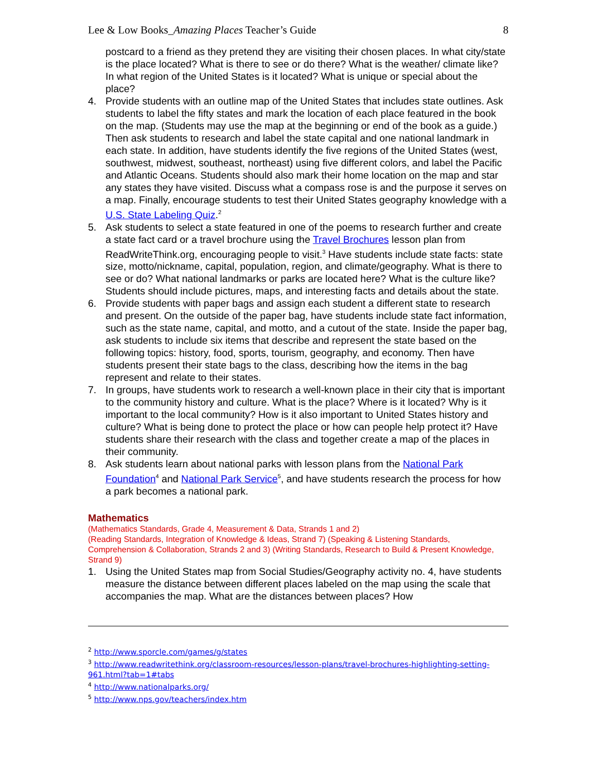Lee & Low Books_Amazing Places Teacher’s Guide 8
postcard to a friend as they pretend they are visiting their chosen places. In what city/state is the place located? What is there to see or do there? What is the weather/ climate like? In what region of the United States is it located? What is unique or special about the place?
4. Provide students with an outline map of the United States that includes state outlines. Ask students to label the fifty states and mark the location of each place featured in the book on the map. (Students may use the map at the beginning or end of the book as a guide.) Then ask students to research and label the state capital and one national landmark in each state. In addition, have students identify the five regions of the United States (west, southwest, midwest, southeast, northeast) using five different colors, and label the Pacific and Atlantic Oceans. Students should also mark their home location on the map and star any states they have visited. Discuss what a compass rose is and the purpose it serves on a map. Finally, encourage students to test their United States geography knowledge with a U.S. State Labeling Quiz.<sup>2</sup>
5. Ask students to select a state featured in one of the poems to research further and create a state fact card or a travel brochure using the Travel Brochures lesson plan from ReadWriteThink.org, encouraging people to visit.<sup>3</sup> Have students include state facts: state size, motto/nickname, capital, population, region, and climate/geography. What is there to see or do? What national landmarks or parks are located here? What is the culture like? Students should include pictures, maps, and interesting facts and details about the state.
6. Provide students with paper bags and assign each student a different state to research and present. On the outside of the paper bag, have students include state fact information, such as the state name, capital, and motto, and a cutout of the state. Inside the paper bag, ask students to include six items that describe and represent the state based on the following topics: history, food, sports, tourism, geography, and economy. Then have students present their state bags to the class, describing how the items in the bag represent and relate to their states.
7. In groups, have students work to research a well-known place in their city that is important to the community history and culture. What is the place? Where is it located? Why is it important to the local community? How is it also important to United States history and culture? What is being done to protect the place or how can people help protect it? Have students share their research with the class and together create a map of the places in their community.
8. Ask students learn about national parks with lesson plans from the National Park Foundation<sup>4</sup> and National Park Service<sup>5</sup>, and have students research the process for how a park becomes a national park.
Mathematics
(Mathematics Standards, Grade 4, Measurement & Data, Strands 1 and 2)
(Reading Standards, Integration of Knowledge & Ideas, Strand 7) (Speaking & Listening Standards, Comprehension & Collaboration, Strands 2 and 3) (Writing Standards, Research to Build & Present Knowledge, Strand 9)
1. Using the United States map from Social Studies/Geography activity no. 4, have students measure the distance between different places labeled on the map using the scale that accompanies the map. What are the distances between places? How
<sup>2</sup> http://www.sporcle.com/games/g/states
<sup>3</sup> http://www.readwritethink.org/classroom-resources/lesson-plans/travel-brochures-highlighting-setting-961.html?tab=1#tabs
<sup>4</sup> http://www.nationalparks.org/
<sup>5</sup> http://www.nps.gov/teachers/index.htm